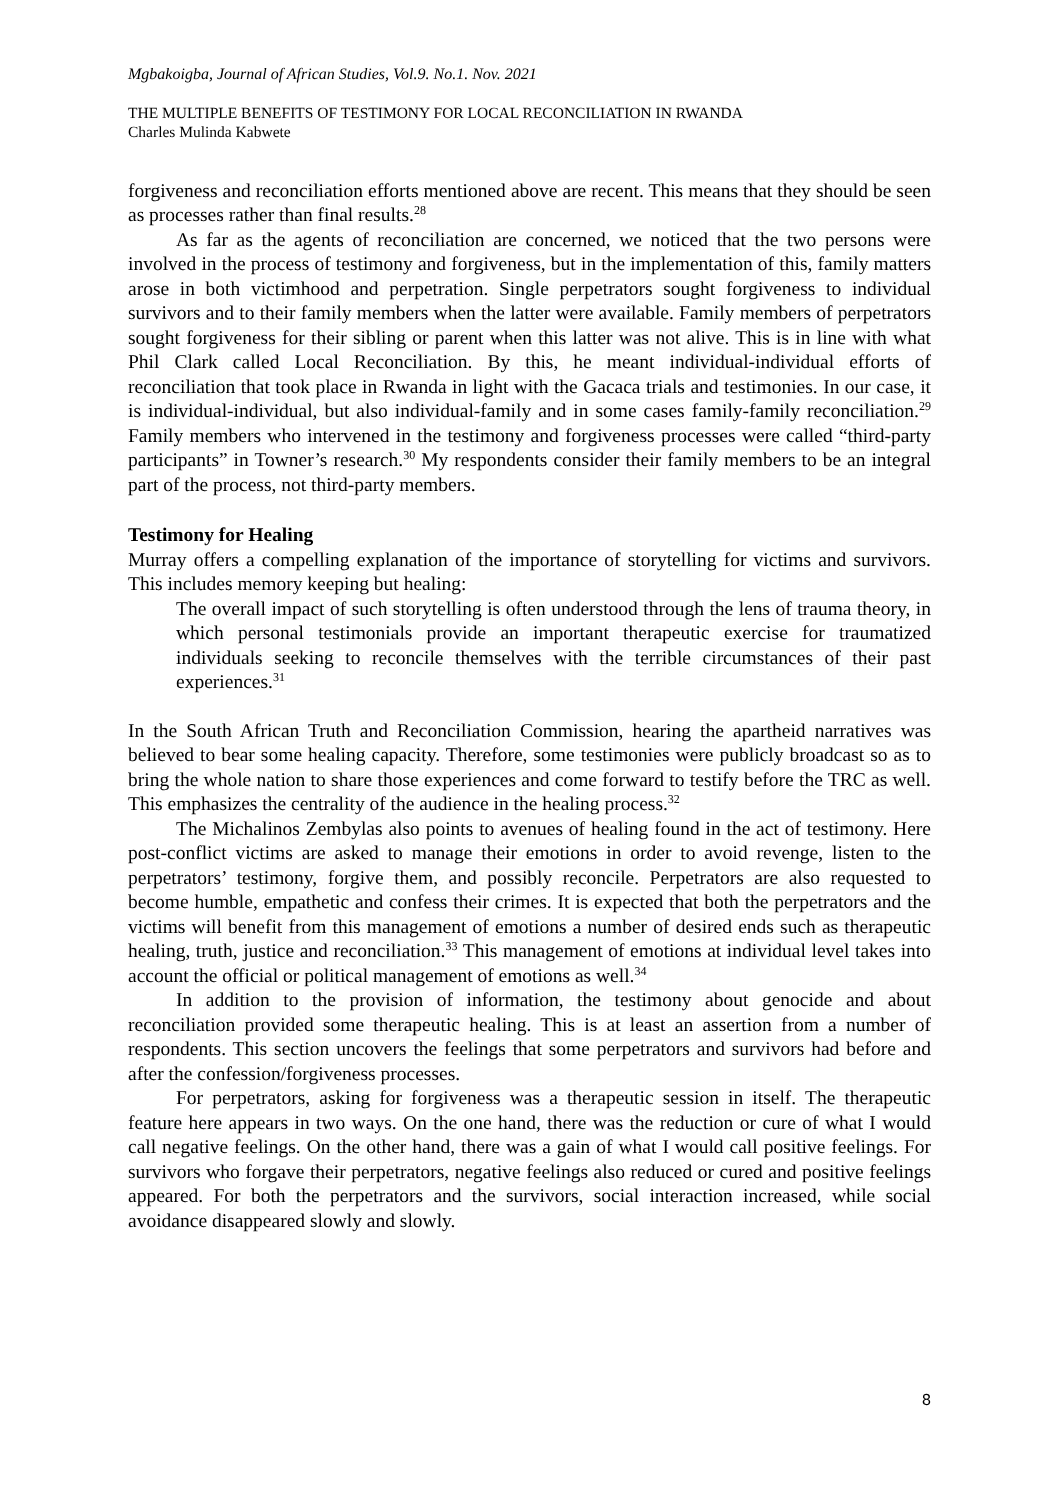Mgbakoigba, Journal of African Studies, Vol.9. No.1. Nov. 2021
THE MULTIPLE BENEFITS OF TESTIMONY FOR LOCAL RECONCILIATION IN RWANDA
Charles Mulinda Kabwete
forgiveness and reconciliation efforts mentioned above are recent. This means that they should be seen as processes rather than final results.<sup>28</sup>
As far as the agents of reconciliation are concerned, we noticed that the two persons were involved in the process of testimony and forgiveness, but in the implementation of this, family matters arose in both victimhood and perpetration. Single perpetrators sought forgiveness to individual survivors and to their family members when the latter were available. Family members of perpetrators sought forgiveness for their sibling or parent when this latter was not alive. This is in line with what Phil Clark called Local Reconciliation. By this, he meant individual-individual efforts of reconciliation that took place in Rwanda in light with the Gacaca trials and testimonies. In our case, it is individual-individual, but also individual-family and in some cases family-family reconciliation.<sup>29</sup> Family members who intervened in the testimony and forgiveness processes were called “third-party participants” in Towner’s research.<sup>30</sup> My respondents consider their family members to be an integral part of the process, not third-party members.
Testimony for Healing
Murray offers a compelling explanation of the importance of storytelling for victims and survivors. This includes memory keeping but healing:
The overall impact of such storytelling is often understood through the lens of trauma theory, in which personal testimonials provide an important therapeutic exercise for traumatized individuals seeking to reconcile themselves with the terrible circumstances of their past experiences.<sup>31</sup>
In the South African Truth and Reconciliation Commission, hearing the apartheid narratives was believed to bear some healing capacity. Therefore, some testimonies were publicly broadcast so as to bring the whole nation to share those experiences and come forward to testify before the TRC as well. This emphasizes the centrality of the audience in the healing process.<sup>32</sup>
The Michalinos Zembylas also points to avenues of healing found in the act of testimony. Here post-conflict victims are asked to manage their emotions in order to avoid revenge, listen to the perpetrators’ testimony, forgive them, and possibly reconcile. Perpetrators are also requested to become humble, empathetic and confess their crimes. It is expected that both the perpetrators and the victims will benefit from this management of emotions a number of desired ends such as therapeutic healing, truth, justice and reconciliation.<sup>33</sup> This management of emotions at individual level takes into account the official or political management of emotions as well.<sup>34</sup>
In addition to the provision of information, the testimony about genocide and about reconciliation provided some therapeutic healing. This is at least an assertion from a number of respondents. This section uncovers the feelings that some perpetrators and survivors had before and after the confession/forgiveness processes.
For perpetrators, asking for forgiveness was a therapeutic session in itself. The therapeutic feature here appears in two ways. On the one hand, there was the reduction or cure of what I would call negative feelings. On the other hand, there was a gain of what I would call positive feelings. For survivors who forgave their perpetrators, negative feelings also reduced or cured and positive feelings appeared. For both the perpetrators and the survivors, social interaction increased, while social avoidance disappeared slowly and slowly.
8